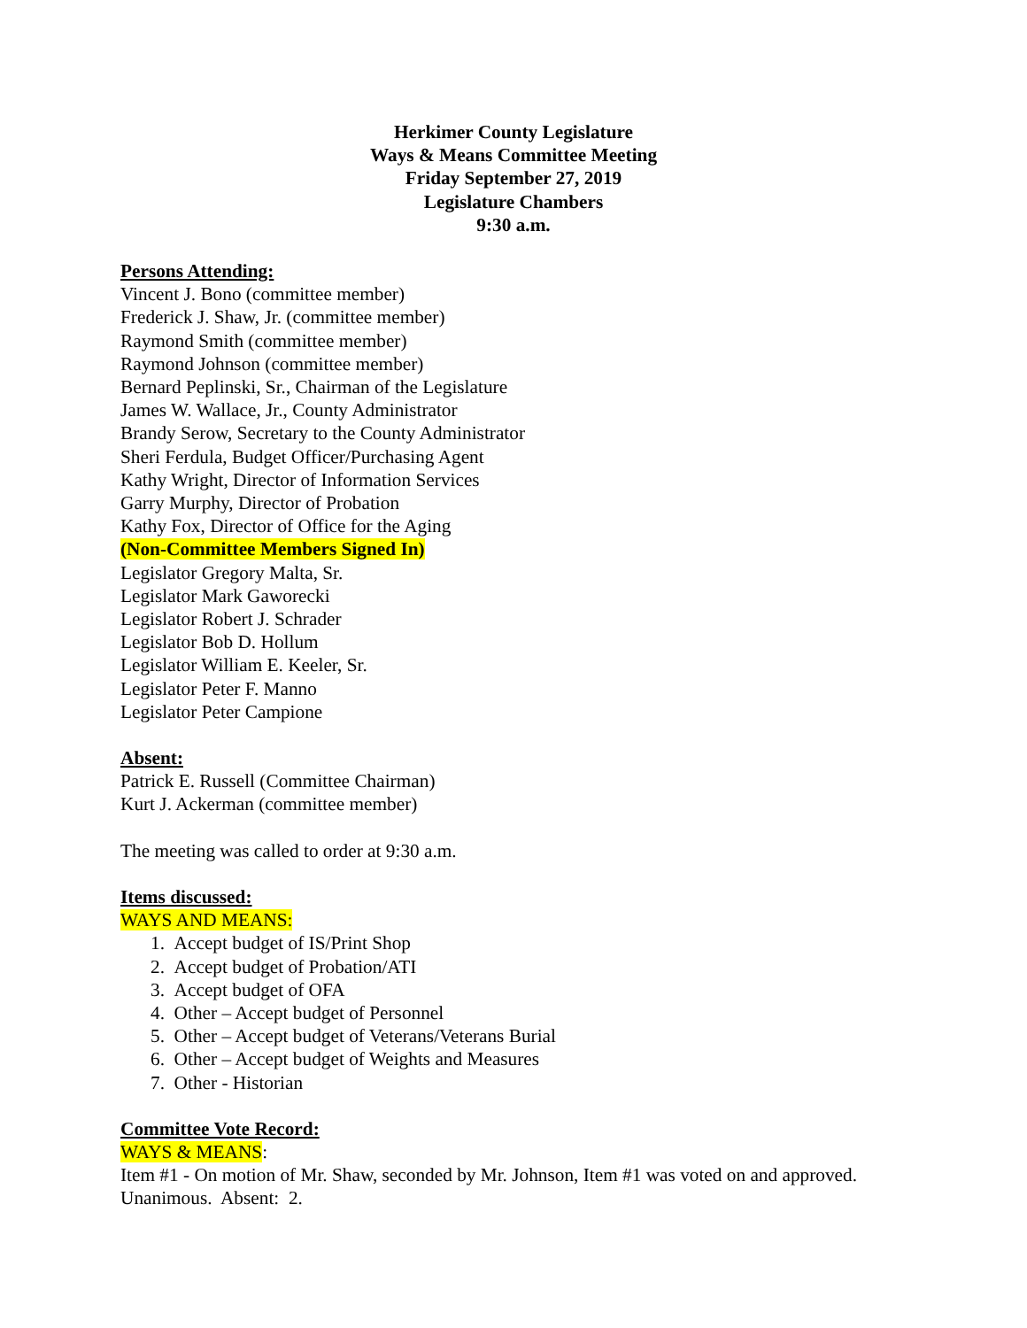Herkimer County Legislature
Ways & Means Committee Meeting
Friday September 27, 2019
Legislature Chambers
9:30 a.m.
Persons Attending:
Vincent J. Bono (committee member)
Frederick J. Shaw, Jr. (committee member)
Raymond Smith (committee member)
Raymond Johnson (committee member)
Bernard Peplinski, Sr., Chairman of the Legislature
James W. Wallace, Jr., County Administrator
Brandy Serow, Secretary to the County Administrator
Sheri Ferdula, Budget Officer/Purchasing Agent
Kathy Wright, Director of Information Services
Garry Murphy, Director of Probation
Kathy Fox, Director of Office for the Aging
(Non-Committee Members Signed In)
Legislator Gregory Malta, Sr.
Legislator Mark Gaworecki
Legislator Robert J. Schrader
Legislator Bob D. Hollum
Legislator William E. Keeler, Sr.
Legislator Peter F. Manno
Legislator Peter Campione
Absent:
Patrick E. Russell (Committee Chairman)
Kurt J. Ackerman (committee member)
The meeting was called to order at 9:30 a.m.
Items discussed:
WAYS AND MEANS:
1. Accept budget of IS/Print Shop
2. Accept budget of Probation/ATI
3. Accept budget of OFA
4. Other – Accept budget of Personnel
5. Other – Accept budget of Veterans/Veterans Burial
6. Other – Accept budget of Weights and Measures
7. Other - Historian
Committee Vote Record:
WAYS & MEANS:
Item #1 - On motion of Mr. Shaw, seconded by Mr. Johnson, Item #1 was voted on and approved. Unanimous. Absent: 2.